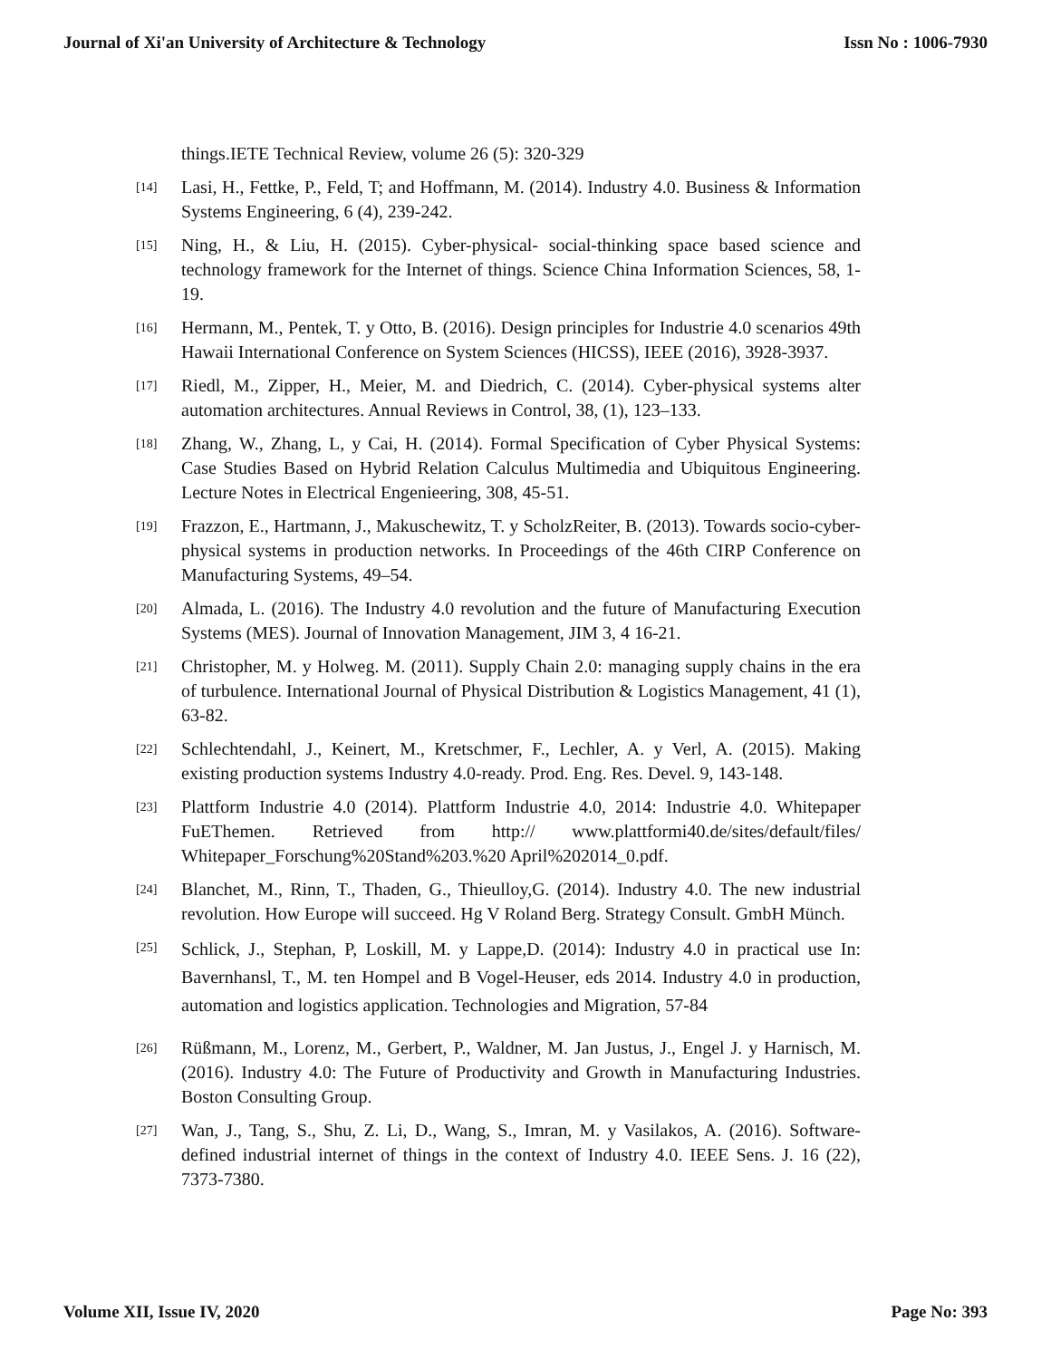Journal of Xi'an University of Architecture & Technology Issn No : 1006-7930
things.IETE Technical Review, volume 26 (5): 320-329
[14] Lasi, H., Fettke, P., Feld, T; and Hoffmann, M. (2014). Industry 4.0. Business & Information Systems Engineering, 6 (4), 239-242.
[15] Ning, H., & Liu, H. (2015). Cyber-physical- social-thinking space based science and technology framework for the Internet of things. Science China Information Sciences, 58, 1-19.
[16] Hermann, M., Pentek, T. y Otto, B. (2016). Design principles for Industrie 4.0 scenarios 49th Hawaii International Conference on System Sciences (HICSS), IEEE (2016), 3928-3937.
[17] Riedl, M., Zipper, H., Meier, M. and Diedrich, C. (2014). Cyber-physical systems alter automation architectures. Annual Reviews in Control, 38, (1), 123–133.
[18] Zhang, W., Zhang, L, y Cai, H. (2014). Formal Specification of Cyber Physical Systems: Case Studies Based on Hybrid Relation Calculus Multimedia and Ubiquitous Engineering. Lecture Notes in Electrical Engenieering, 308, 45-51.
[19] Frazzon, E., Hartmann, J., Makuschewitz, T. y ScholzReiter, B. (2013). Towards socio-cyber- physical systems in production networks. In Proceedings of the 46th CIRP Conference on Manufacturing Systems, 49–54.
[20] Almada, L. (2016). The Industry 4.0 revolution and the future of Manufacturing Execution Systems (MES). Journal of Innovation Management, JIM 3, 4 16-21.
[21] Christopher, M. y Holweg. M. (2011). Supply Chain 2.0: managing supply chains in the era of turbulence. International Journal of Physical Distribution & Logistics Management, 41 (1), 63-82.
[22] Schlechtendahl, J., Keinert, M., Kretschmer, F., Lechler, A. y Verl, A. (2015). Making existing production systems Industry 4.0-ready. Prod. Eng. Res. Devel. 9, 143-148.
[23] Plattform Industrie 4.0 (2014). Plattform Industrie 4.0, 2014: Industrie 4.0. Whitepaper FuEThemen. Retrieved from http:// www.plattformi40.de/sites/default/files/ Whitepaper_Forschung%20Stand%203.%20 April%202014_0.pdf.
[24] Blanchet, M., Rinn, T., Thaden, G., Thieulloy,G. (2014). Industry 4.0. The new industrial revolution. How Europe will succeed. Hg V Roland Berg. Strategy Consult. GmbH Münch.
[25] Schlick, J., Stephan, P, Loskill, M. y Lappe,D. (2014): Industry 4.0 in practical use In: Bavernhansl, T., M. ten Hompel and B Vogel-Heuser, eds 2014. Industry 4.0 in production, automation and logistics application. Technologies and Migration, 57-84
[26] Rüßmann, M., Lorenz, M., Gerbert, P., Waldner, M. Jan Justus, J., Engel J. y Harnisch, M. (2016). Industry 4.0: The Future of Productivity and Growth in Manufacturing Industries. Boston Consulting Group.
[27] Wan, J., Tang, S., Shu, Z. Li, D., Wang, S., Imran, M. y Vasilakos, A. (2016). Software-defined industrial internet of things in the context of Industry 4.0. IEEE Sens. J. 16 (22), 7373-7380.
Volume XII, Issue IV, 2020 Page No: 393